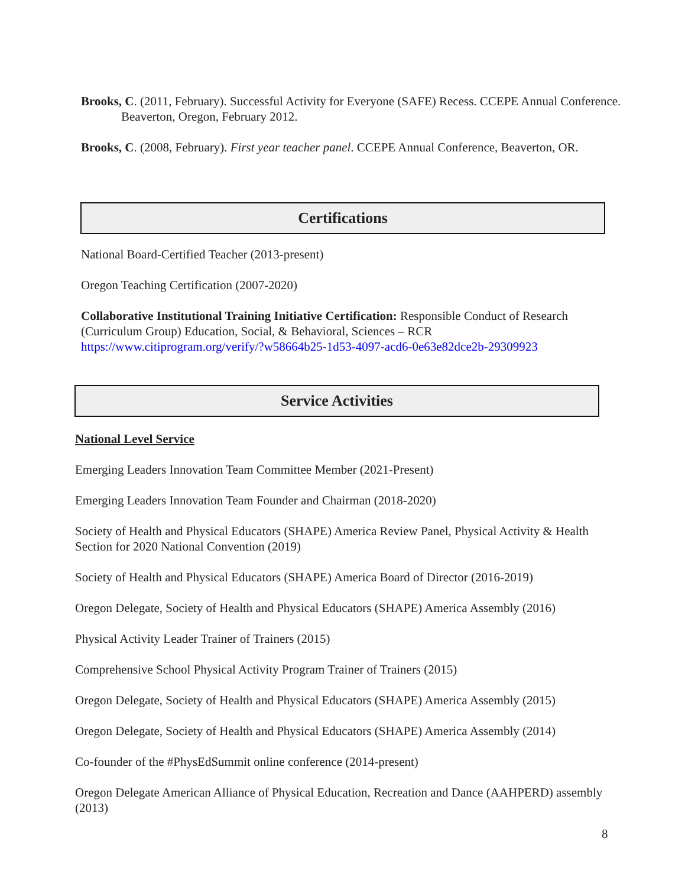Brooks, C. (2011, February). Successful Activity for Everyone (SAFE) Recess. CCEPE Annual Conference. Beaverton, Oregon, February 2012.
Brooks, C. (2008, February). First year teacher panel. CCEPE Annual Conference, Beaverton, OR.
Certifications
National Board-Certified Teacher (2013-present)
Oregon Teaching Certification (2007-2020)
Collaborative Institutional Training Initiative Certification: Responsible Conduct of Research (Curriculum Group) Education, Social, & Behavioral, Sciences – RCR https://www.citiprogram.org/verify/?w58664b25-1d53-4097-acd6-0e63e82dce2b-29309923
Service Activities
National Level Service
Emerging Leaders Innovation Team Committee Member (2021-Present)
Emerging Leaders Innovation Team Founder and Chairman (2018-2020)
Society of Health and Physical Educators (SHAPE) America Review Panel, Physical Activity & Health Section for 2020 National Convention (2019)
Society of Health and Physical Educators (SHAPE) America Board of Director (2016-2019)
Oregon Delegate, Society of Health and Physical Educators (SHAPE) America Assembly (2016)
Physical Activity Leader Trainer of Trainers (2015)
Comprehensive School Physical Activity Program Trainer of Trainers (2015)
Oregon Delegate, Society of Health and Physical Educators (SHAPE) America Assembly (2015)
Oregon Delegate, Society of Health and Physical Educators (SHAPE) America Assembly (2014)
Co-founder of the #PhysEdSummit online conference (2014-present)
Oregon Delegate American Alliance of Physical Education, Recreation and Dance (AAHPERD) assembly (2013)
8